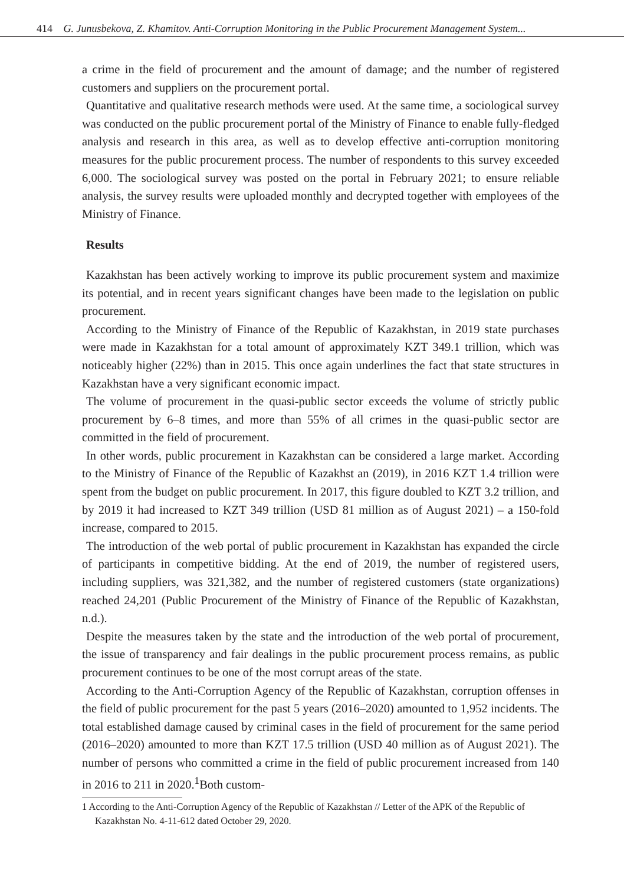414 G. Junusbekova, Z. Khamitov. Anti-Corruption Monitoring in the Public Procurement Management System...
a crime in the field of procurement and the amount of damage; and the number of registered customers and suppliers on the procurement portal.
Quantitative and qualitative research methods were used. At the same time, a sociological survey was conducted on the public procurement portal of the Ministry of Finance to enable fully-fledged analysis and research in this area, as well as to develop effective anti-corruption monitoring measures for the public procurement process. The number of respondents to this survey exceeded 6,000. The sociological survey was posted on the portal in February 2021; to ensure reliable analysis, the survey results were uploaded monthly and decrypted together with employees of the Ministry of Finance.
Results
Kazakhstan has been actively working to improve its public procurement system and maximize its potential, and in recent years significant changes have been made to the legislation on public procurement.
According to the Ministry of Finance of the Republic of Kazakhstan, in 2019 state purchases were made in Kazakhstan for a total amount of approximately KZT 349.1 trillion, which was noticeably higher (22%) than in 2015. This once again underlines the fact that state structures in Kazakhstan have a very significant economic impact.
The volume of procurement in the quasi-public sector exceeds the volume of strictly public procurement by 6–8 times, and more than 55% of all crimes in the quasi-public sector are committed in the field of procurement.
In other words, public procurement in Kazakhstan can be considered a large market. According to the Ministry of Finance of the Republic of Kazakhst an (2019), in 2016 KZT 1.4 trillion were spent from the budget on public procurement. In 2017, this figure doubled to KZT 3.2 trillion, and by 2019 it had increased to KZT 349 trillion (USD 81 million as of August 2021) – a 150-fold increase, compared to 2015.
The introduction of the web portal of public procurement in Kazakhstan has expanded the circle of participants in competitive bidding. At the end of 2019, the number of registered users, including suppliers, was 321,382, and the number of registered customers (state organizations) reached 24,201 (Public Procurement of the Ministry of Finance of the Republic of Kazakhstan, n.d.).
Despite the measures taken by the state and the introduction of the web portal of procurement, the issue of transparency and fair dealings in the public procurement process remains, as public procurement continues to be one of the most corrupt areas of the state.
According to the Anti-Corruption Agency of the Republic of Kazakhstan, corruption offenses in the field of public procurement for the past 5 years (2016–2020) amounted to 1,952 incidents. The total established damage caused by criminal cases in the field of procurement for the same period (2016–2020) amounted to more than KZT 17.5 trillion (USD 40 million as of August 2021). The number of persons who committed a crime in the field of public procurement increased from 140 in 2016 to 211 in 2020.<sup>1</sup>Both custom-
1 According to the Anti-Corruption Agency of the Republic of Kazakhstan // Letter of the APK of the Republic of Kazakhstan No. 4-11-612 dated October 29, 2020.